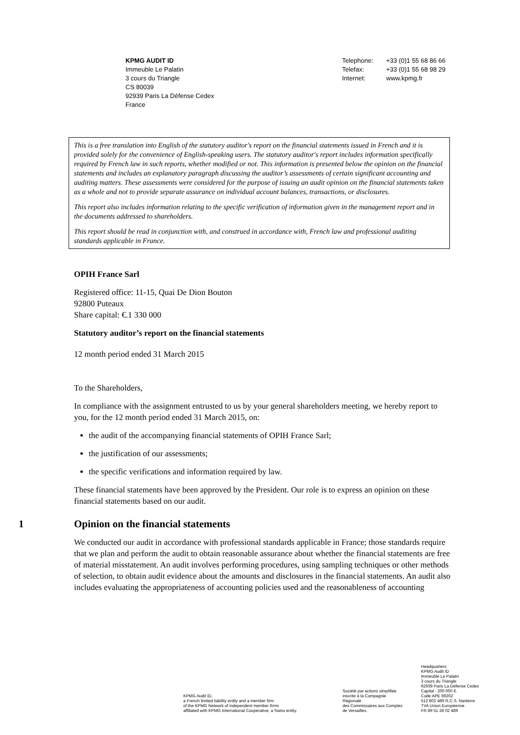KPMG AUDIT ID
Immeuble Le Palatin
3 cours du Triangle
CS 80039
92939 Paris La Défense Cedex
France
Telephone:
Telefax:
Internet:
+33 (0)1 55 68 86 66
+33 (0)1 55 68 98 29
www.kpmg.fr
This is a free translation into English of the statutory auditor's report on the financial statements issued in French and it is provided solely for the convenience of English-speaking users. The statutory auditor's report includes information specifically required by French law in such reports, whether modified or not. This information is presented below the opinion on the financial statements and includes an explanatory paragraph discussing the auditor’s assessments of certain significant accounting and auditing matters. These assessments were considered for the purpose of issuing an audit opinion on the financial statements taken as a whole and not to provide separate assurance on individual account balances, transactions, or disclosures.
This report also includes information relating to the specific verification of information given in the management report and in the documents addressed to shareholders.
This report should be read in conjunction with, and construed in accordance with, French law and professional auditing standards applicable in France.
OPIH France Sarl
Registered office: 11-15, Quai De Dion Bouton
92800 Puteaux
Share capital: €.1 330 000
Statutory auditor’s report on the financial statements
12 month period ended 31 March 2015
To the Shareholders,
In compliance with the assignment entrusted to us by your general shareholders meeting, we hereby report to you, for the 12 month period ended 31 March 2015, on:
the audit of the accompanying financial statements of OPIH France Sarl;
the justification of our assessments;
the specific verifications and information required by law.
These financial statements have been approved by the President. Our role is to express an opinion on these financial statements based on our audit.
1 Opinion on the financial statements
We conducted our audit in accordance with professional standards applicable in France; those standards require that we plan and perform the audit to obtain reasonable assurance about whether the financial statements are free of material misstatement. An audit involves performing procedures, using sampling techniques or other methods of selection, to obtain audit evidence about the amounts and disclosures in the financial statements. An audit also includes evaluating the appropriateness of accounting policies used and the reasonableness of accounting
KPMG Audit ID,
a French limited liability entity and a member firm
of the KPMG Network of independent member firms
affiliated with KPMG International Cooperative, a Swiss entity.
Société par actions simplifiée
inscrite à la Compagnie
Régionale
des Commissaires aux Comptes
de Versailles.
Headquarters:
KPMG Audit ID
Immeuble Le Palatin
3 cours du Triangle
92939 Paris La Défense Cedex
Capital : 200 000 €.
Code APE 6920Z
512 802 489 R.C.S. Nanterre
TVA Union Européenne
FR 89 51 28 02 489